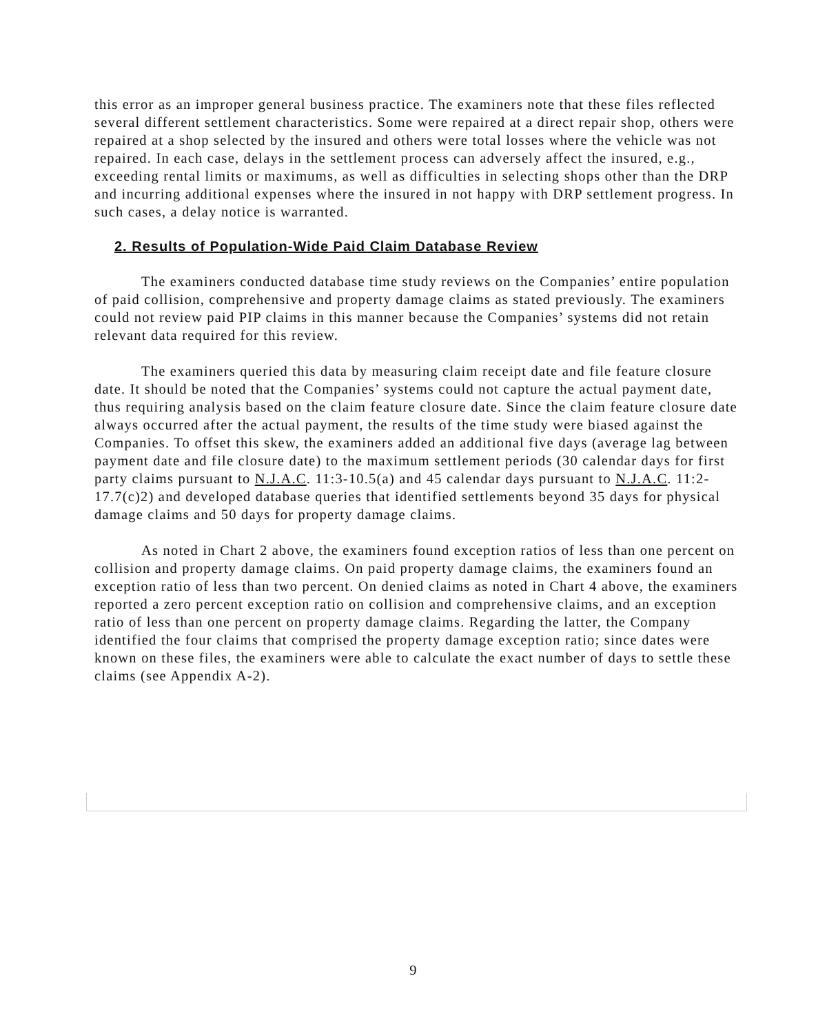this error as an improper general business practice. The examiners note that these files reflected several different settlement characteristics. Some were repaired at a direct repair shop, others were repaired at a shop selected by the insured and others were total losses where the vehicle was not repaired. In each case, delays in the settlement process can adversely affect the insured, e.g., exceeding rental limits or maximums, as well as difficulties in selecting shops other than the DRP and incurring additional expenses where the insured in not happy with DRP settlement progress. In such cases, a delay notice is warranted.
2. Results of Population-Wide Paid Claim Database Review
The examiners conducted database time study reviews on the Companies’ entire population of paid collision, comprehensive and property damage claims as stated previously. The examiners could not review paid PIP claims in this manner because the Companies’ systems did not retain relevant data required for this review.
The examiners queried this data by measuring claim receipt date and file feature closure date. It should be noted that the Companies’ systems could not capture the actual payment date, thus requiring analysis based on the claim feature closure date. Since the claim feature closure date always occurred after the actual payment, the results of the time study were biased against the Companies. To offset this skew, the examiners added an additional five days (average lag between payment date and file closure date) to the maximum settlement periods (30 calendar days for first party claims pursuant to N.J.A.C. 11:3-10.5(a) and 45 calendar days pursuant to N.J.A.C. 11:2-17.7(c)2) and developed database queries that identified settlements beyond 35 days for physical damage claims and 50 days for property damage claims.
As noted in Chart 2 above, the examiners found exception ratios of less than one percent on collision and property damage claims. On paid property damage claims, the examiners found an exception ratio of less than two percent. On denied claims as noted in Chart 4 above, the examiners reported a zero percent exception ratio on collision and comprehensive claims, and an exception ratio of less than one percent on property damage claims. Regarding the latter, the Company identified the four claims that comprised the property damage exception ratio; since dates were known on these files, the examiners were able to calculate the exact number of days to settle these claims (see Appendix A-2).
9